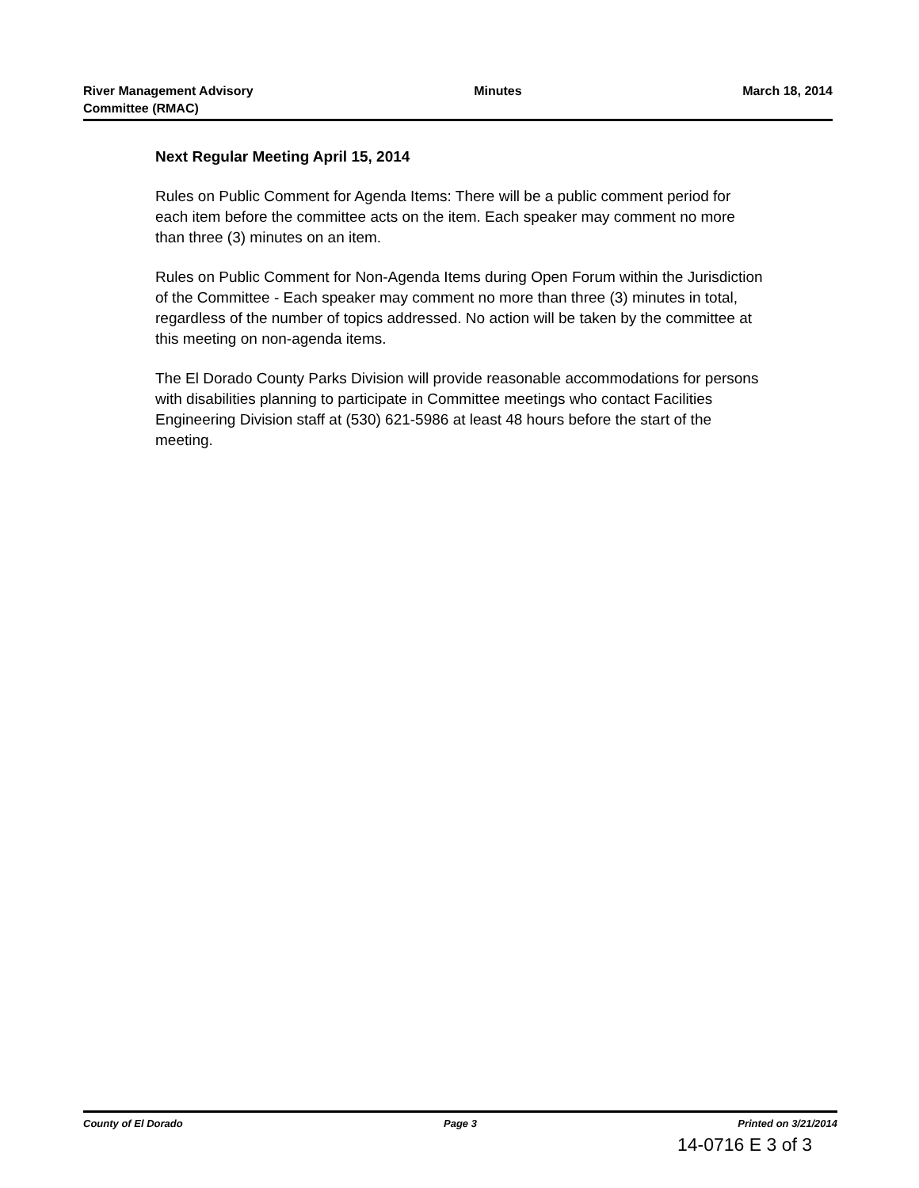River Management Advisory
Committee (RMAC)
Minutes March 18, 2014
Next Regular Meeting April 15, 2014
Rules on Public Comment for Agenda Items: There will be a public comment period for each item before the committee acts on the item. Each speaker may comment no more than three (3) minutes on an item.
Rules on Public Comment for Non-Agenda Items during Open Forum within the Jurisdiction of the Committee - Each speaker may comment no more than three (3) minutes in total, regardless of the number of topics addressed. No action will be taken by the committee at this meeting on non-agenda items.
The El Dorado County Parks Division will provide reasonable accommodations for persons with disabilities planning to participate in Committee meetings who contact Facilities Engineering Division staff at (530) 621-5986 at least 48 hours before the start of the meeting.
County of El Dorado Page 3 Printed on 3/21/2014
14-0716 E 3 of 3